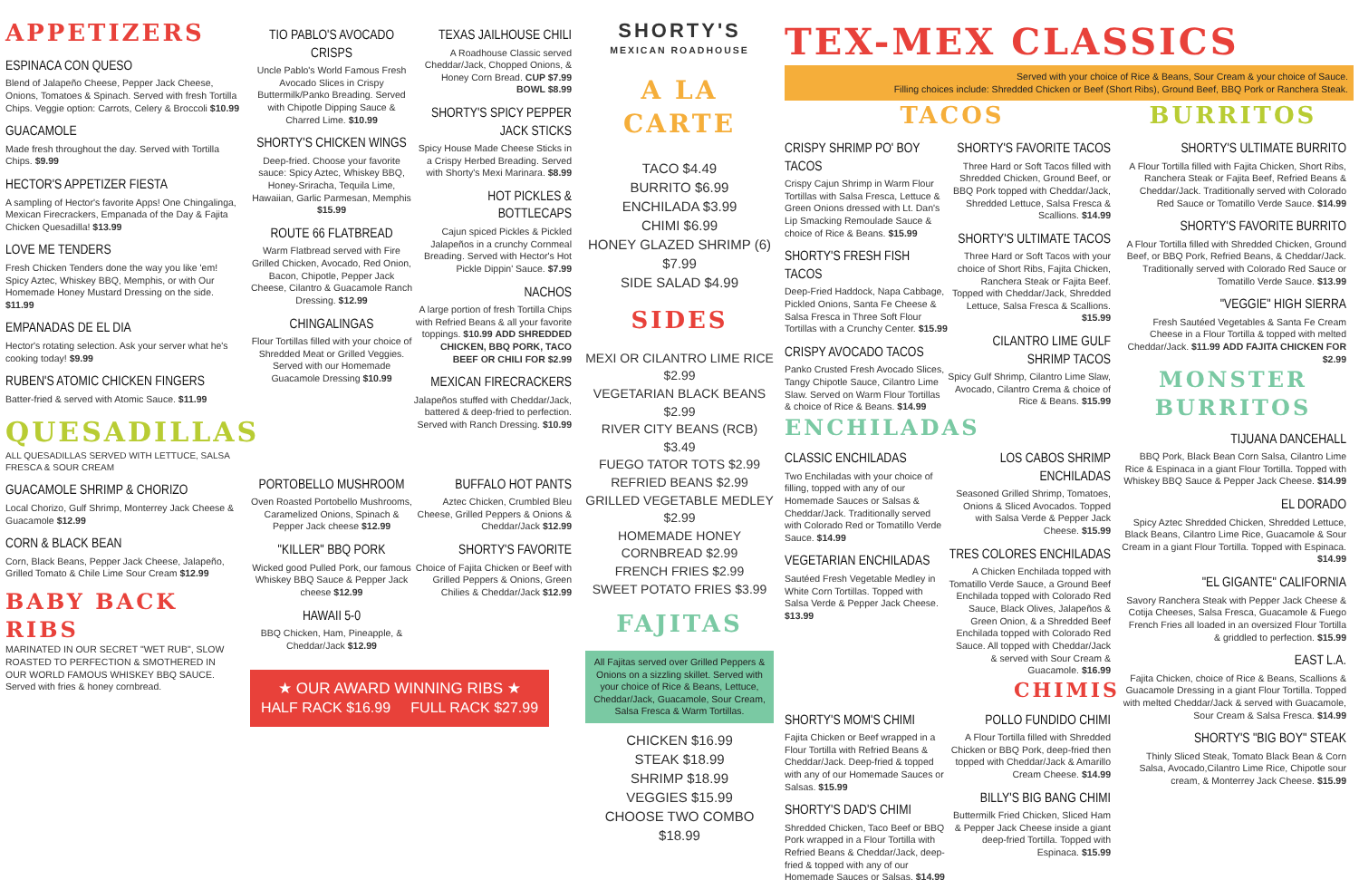APPETIZERS
ESPINACA CON QUESO
Blend of Jalapeño Cheese, Pepper Jack Cheese, Onions, Tomatoes & Spinach. Served with fresh Tortilla Chips. Veggie option: Carrots, Celery & Broccoli $10.99
GUACAMOLE
Made fresh throughout the day. Served with Tortilla Chips. $9.99
HECTOR'S APPETIZER FIESTA
A sampling of Hector's favorite Apps! One Chingalinga, Mexican Firecrackers, Empanada of the Day & Fajita Chicken Quesadilla! $13.99
LOVE ME TENDERS
Fresh Chicken Tenders done the way you like 'em! Spicy Aztec, Whiskey BBQ, Memphis, or with Our Homemade Honey Mustard Dressing on the side. $11.99
EMPANADAS DE EL DIA
Hector's rotating selection. Ask your server what he's cooking today! $9.99
RUBEN'S ATOMIC CHICKEN FINGERS
Batter-fried & served with Atomic Sauce. $11.99
QUESADILLAS
ALL QUESADILLAS SERVED WITH LETTUCE, SALSA FRESCA & SOUR CREAM
GUACAMOLE SHRIMP & CHORIZO
Local Chorizo, Gulf Shrimp, Monterrey Jack Cheese & Guacamole $12.99
CORN & BLACK BEAN
Corn, Black Beans, Pepper Jack Cheese, Jalapeño, Grilled Tomato & Chile Lime Sour Cream $12.99
BABY BACK RIBS
MARINATED IN OUR SECRET "WET RUB", SLOW ROASTED TO PERFECTION & SMOTHERED IN OUR WORLD FAMOUS WHISKEY BBQ SAUCE.
Served with fries & honey cornbread.
TIO PABLO'S AVOCADO CRISPS
Uncle Pablo's World Famous Fresh Avocado Slices in Crispy Buttermilk/Panko Breading. Served with Chipotle Dipping Sauce & Charred Lime. $10.99
SHORTY'S CHICKEN WINGS
Deep-fried. Choose your favorite sauce: Spicy Aztec, Whiskey BBQ, Honey-Sriracha, Tequila Lime, Hawaiian, Garlic Parmesan, Memphis $15.99
ROUTE 66 FLATBREAD
Warm Flatbread served with Fire Grilled Chicken, Avocado, Red Onion, Bacon, Chipotle, Pepper Jack Cheese, Cilantro & Guacamole Ranch Dressing. $12.99
CHINGALINGAS
Flour Tortillas filled with your choice of Shredded Meat or Grilled Veggies. Served with our Homemade Guacamole Dressing $10.99
TEXAS JAILHOUSE CHILI
A Roadhouse Classic served Cheddar/Jack, Chopped Onions, & Honey Corn Bread. CUP $7.99 BOWL $8.99
SHORTY'S SPICY PEPPER JACK STICKS
Spicy House Made Cheese Sticks in a Crispy Herbed Breading. Served with Shorty's Mexi Marinara. $8.99
HOT PICKLES & BOTTLECAPS
Cajun spiced Pickles & Pickled Jalapeños in a crunchy Cornmeal Breading. Served with Hector's Hot Pickle Dippin' Sauce. $7.99
NACHOS
A large portion of fresh Tortilla Chips with Refried Beans & all your favorite toppings. $10.99 ADD SHREDDED CHICKEN, BBQ PORK, TACO BEEF OR CHILI FOR $2.99
MEXICAN FIRECRACKERS
Jalapeños stuffed with Cheddar/Jack, battered & deep-fried to perfection. Served with Ranch Dressing. $10.99
PORTOBELLO MUSHROOM
Oven Roasted Portobello Mushrooms, Caramelized Onions, Spinach & Pepper Jack cheese $12.99
"KILLER" BBQ PORK
Wicked good Pulled Pork, our famous Whiskey BBQ Sauce & Pepper Jack cheese $12.99
HAWAII 5-0
BBQ Chicken, Ham, Pineapple, & Cheddar/Jack $12.99
BUFFALO HOT PANTS
Aztec Chicken, Crumbled Bleu Cheese, Grilled Peppers & Onions & Cheddar/Jack $12.99
SHORTY'S FAVORITE
Choice of Fajita Chicken or Beef with Grilled Peppers & Onions, Green Chilies & Cheddar/Jack $12.99
★ OUR AWARD WINNING RIBS ★
HALF RACK $16.99 FULL RACK $27.99
SHORTY'S
MEXICAN ROADHOUSE
A LA CARTE
TACO $4.49
BURRITO $6.99
ENCHILADA $3.99
CHIMI $6.99
HONEY GLAZED SHRIMP (6) $7.99
SIDE SALAD $4.99
SIDES
MEXI OR CILANTRO LIME RICE $2.99
VEGETARIAN BLACK BEANS $2.99
RIVER CITY BEANS (RCB) $3.49
FUEGO TATOR TOTS $2.99
REFRIED BEANS $2.99
GRILLED VEGETABLE MEDLEY $2.99
HOMEMADE HONEY CORNBREAD $2.99
FRENCH FRIES $2.99
SWEET POTATO FRIES $3.99
FAJITAS
All Fajitas served over Grilled Peppers & Onions on a sizzling skillet. Served with your choice of Rice & Beans, Lettuce, Cheddar/Jack, Guacamole, Sour Cream, Salsa Fresca & Warm Tortillas.
CHICKEN $16.99
STEAK $18.99
SHRIMP $18.99
VEGGIES $15.99
CHOOSE TWO COMBO $18.99
TEX-MEX CLASSICS
Served with your choice of Rice & Beans, Sour Cream & your choice of Sauce.
Filling choices include: Shredded Chicken or Beef (Short Ribs), Ground Beef, BBQ Pork or Ranchera Steak.
TACOS
CRISPY SHRIMP PO' BOY TACOS
Crispy Cajun Shrimp in Warm Flour Tortillas with Salsa Fresca, Lettuce & Green Onions dressed with Lt. Dan's Lip Smacking Remoulade Sauce & choice of Rice & Beans. $15.99
SHORTY'S FRESH FISH TACOS
Deep-Fried Haddock, Napa Cabbage, Pickled Onions, Santa Fe Cheese & Salsa Fresca in Three Soft Flour Tortillas with a Crunchy Center. $15.99
CRISPY AVOCADO TACOS
Panko Crusted Fresh Avocado Slices, Tangy Chipotle Sauce, Cilantro Lime Slaw. Served on Warm Flour Tortillas & choice of Rice & Beans. $14.99
SHORTY'S FAVORITE TACOS
Three Hard or Soft Tacos filled with Shredded Chicken, Ground Beef, or BBQ Pork topped with Cheddar/Jack, Shredded Lettuce, Salsa Fresca & Scallions. $14.99
SHORTY'S ULTIMATE TACOS
Three Hard or Soft Tacos with your choice of Short Ribs, Fajita Chicken, Ranchera Steak or Fajita Beef. Topped with Cheddar/Jack, Shredded Lettuce, Salsa Fresca & Scallions. $15.99
CILANTRO LIME GULF SHRIMP TACOS
Spicy Gulf Shrimp, Cilantro Lime Slaw, Avocado, Cilantro Crema & choice of Rice & Beans. $15.99
ENCHILADAS
CLASSIC ENCHILADAS
Two Enchiladas with your choice of filling, topped with any of our Homemade Sauces or Salsas & Cheddar/Jack. Traditionally served with Colorado Red or Tomatillo Verde Sauce. $14.99
VEGETARIAN ENCHILADAS
Sautéed Fresh Vegetable Medley in White Corn Tortillas. Topped with Salsa Verde & Pepper Jack Cheese. $13.99
LOS CABOS SHRIMP ENCHILADAS
Seasoned Grilled Shrimp, Tomatoes, Onions & Sliced Avocados. Topped with Salsa Verde & Pepper Jack Cheese. $15.99
TRES COLORES ENCHILADAS
A Chicken Enchilada topped with Tomatillo Verde Sauce, a Ground Beef Enchilada topped with Colorado Red Sauce, Black Olives, Jalapeños & Green Onion, & a Shredded Beef Enchilada topped with Colorado Red Sauce. All topped with Cheddar/Jack & served with Sour Cream & Guacamole. $16.99
CHIMIS
SHORTY'S MOM'S CHIMI
Fajita Chicken or Beef wrapped in a Flour Tortilla with Refried Beans & Cheddar/Jack. Deep-fried & topped with any of our Homemade Sauces or Salsas. $15.99
SHORTY'S DAD'S CHIMI
Shredded Chicken, Taco Beef or BBQ Pork wrapped in a Flour Tortilla with Refried Beans & Cheddar/Jack, deep-fried & topped with any of our Homemade Sauces or Salsas. $14.99
POLLO FUNDIDO CHIMI
A Flour Tortilla filled with Shredded Chicken or BBQ Pork, deep-fried then topped with Cheddar/Jack & Amarillo Cream Cheese. $14.99
BILLY'S BIG BANG CHIMI
Buttermilk Fried Chicken, Sliced Ham & Pepper Jack Cheese inside a giant deep-fried Tortilla. Topped with Espinaca. $15.99
BURRITOS
SHORTY'S ULTIMATE BURRITO
A Flour Tortilla filled with Fajita Chicken, Short Ribs, Ranchera Steak or Fajita Beef, Refried Beans & Cheddar/Jack. Traditionally served with Colorado Red Sauce or Tomatillo Verde Sauce. $14.99
SHORTY'S FAVORITE BURRITO
A Flour Tortilla filled with Shredded Chicken, Ground Beef, or BBQ Pork, Refried Beans, & Cheddar/Jack. Traditionally served with Colorado Red Sauce or Tomatillo Verde Sauce. $13.99
"VEGGIE" HIGH SIERRA
Fresh Sautéed Vegetables & Santa Fe Cream Cheese in a Flour Tortilla & topped with melted Cheddar/Jack. $11.99 ADD FAJITA CHICKEN FOR $2.99
MONSTER BURRITOS
TIJUANA DANCEHALL
BBQ Pork, Black Bean Corn Salsa, Cilantro Lime Rice & Espinaca in a giant Flour Tortilla. Topped with Whiskey BBQ Sauce & Pepper Jack Cheese. $14.99
EL DORADO
Spicy Aztec Shredded Chicken, Shredded Lettuce, Black Beans, Cilantro Lime Rice, Guacamole & Sour Cream in a giant Flour Tortilla. Topped with Espinaca. $14.99
"EL GIGANTE" CALIFORNIA
Savory Ranchera Steak with Pepper Jack Cheese & Cotija Cheeses, Salsa Fresca, Guacamole & Fuego French Fries all loaded in an oversized Flour Tortilla & griddled to perfection. $15.99
EAST L.A.
Fajita Chicken, choice of Rice & Beans, Scallions & Guacamole Dressing in a giant Flour Tortilla. Topped with melted Cheddar/Jack & served with Guacamole, Sour Cream & Salsa Fresca. $14.99
SHORTY'S "BIG BOY" STEAK
Thinly Sliced Steak, Tomato Black Bean & Corn Salsa, Avocado,Cilantro Lime Rice, Chipotle sour cream, & Monterrey Jack Cheese. $15.99